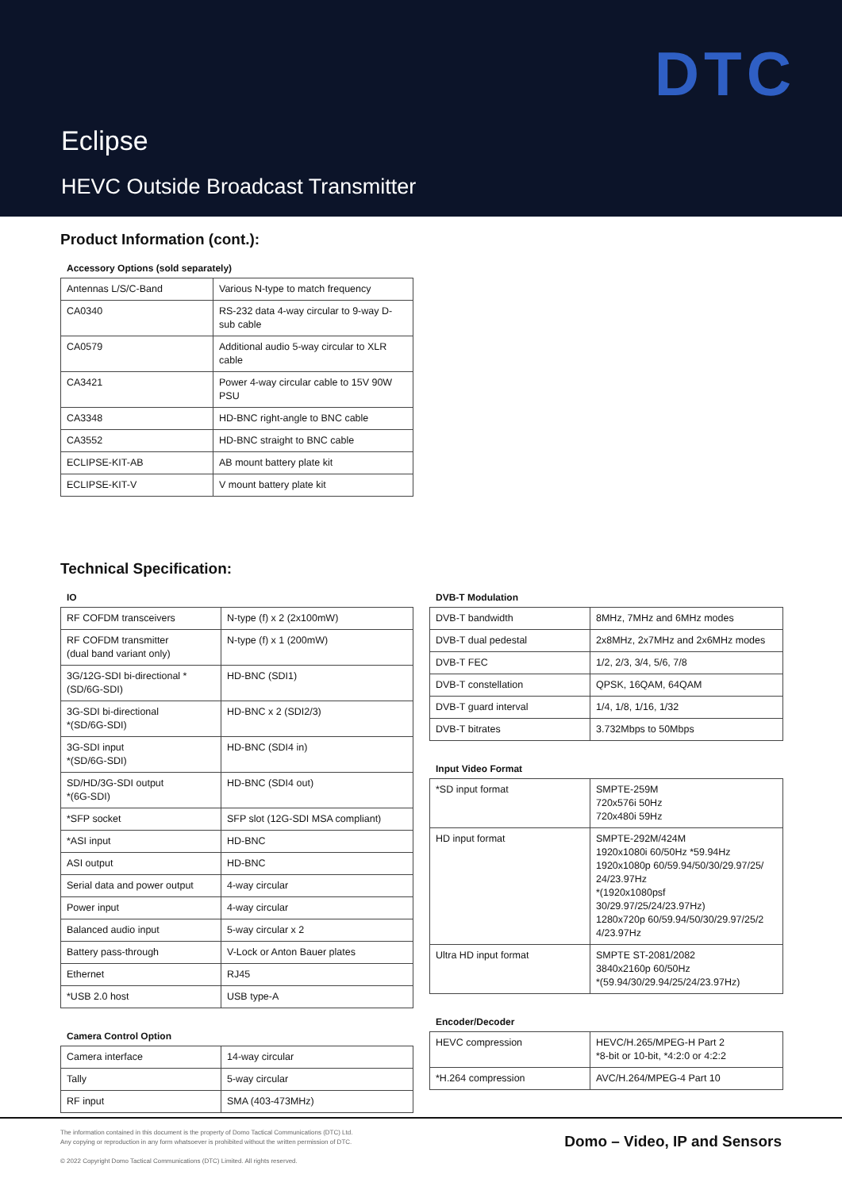DTC
Eclipse
HEVC Outside Broadcast Transmitter
Product Information (cont.):
Accessory Options (sold separately)
| Antennas L/S/C-Band | Various N-type to match frequency |
| CA0340 | RS-232 data 4-way circular to 9-way D-sub cable |
| CA0579 | Additional audio 5-way circular to XLR cable |
| CA3421 | Power 4-way circular cable to 15V 90W PSU |
| CA3348 | HD-BNC right-angle to BNC cable |
| CA3552 | HD-BNC straight to BNC cable |
| ECLIPSE-KIT-AB | AB mount battery plate kit |
| ECLIPSE-KIT-V | V mount battery plate kit |
Technical Specification:
IO
| RF COFDM transceivers | N-type (f) x 2 (2x100mW) |
| RF COFDM transmitter (dual band variant only) | N-type (f) x 1 (200mW) |
| 3G/12G-SDI bi-directional *(SD/6G-SDI) | HD-BNC (SDI1) |
| 3G-SDI bi-directional *(SD/6G-SDI) | HD-BNC x 2 (SDI2/3) |
| 3G-SDI input *(SD/6G-SDI) | HD-BNC (SDI4 in) |
| SD/HD/3G-SDI output *(6G-SDI) | HD-BNC (SDI4 out) |
| *SFP socket | SFP slot (12G-SDI MSA compliant) |
| *ASI input | HD-BNC |
| ASI output | HD-BNC |
| Serial data and power output | 4-way circular |
| Power input | 4-way circular |
| Balanced audio input | 5-way circular x 2 |
| Battery pass-through | V-Lock or Anton Bauer plates |
| Ethernet | RJ45 |
| *USB 2.0 host | USB type-A |
Camera Control Option
| Camera interface | 14-way circular |
| Tally | 5-way circular |
| RF input | SMA (403-473MHz) |
DVB-T Modulation
| DVB-T bandwidth | 8MHz, 7MHz and 6MHz modes |
| DVB-T dual pedestal | 2x8MHz, 2x7MHz and 2x6MHz modes |
| DVB-T FEC | 1/2, 2/3, 3/4, 5/6, 7/8 |
| DVB-T constellation | QPSK, 16QAM, 64QAM |
| DVB-T guard interval | 1/4, 1/8, 1/16, 1/32 |
| DVB-T bitrates | 3.732Mbps to 50Mbps |
Input Video Format
| *SD input format | SMPTE-259M 720x576i 50Hz 720x480i 59Hz |
| HD input format | SMPTE-292M/424M 1920x1080i 60/50Hz *59.94Hz 1920x1080p 60/59.94/50/30/29.97/25/ 24/23.97Hz *(1920x1080psf 30/29.97/25/24/23.97Hz) 1280x720p 60/59.94/50/30/29.97/25/2 4/23.97Hz |
| Ultra HD input format | SMPTE ST-2081/2082 3840x2160p 60/50Hz *(59.94/30/29.94/25/24/23.97Hz) |
Encoder/Decoder
| HEVC compression | HEVC/H.265/MPEG-H Part 2 *8-bit or 10-bit, *4:2:0 or 4:2:2 |
| *H.264 compression | AVC/H.264/MPEG-4 Part 10 |
The information contained in this document is the property of Domo Tactical Communications (DTC) Ltd.
Any copying or reproduction in any form whatsoever is prohibited without the written permission of DTC.
© 2022 Copyright Domo Tactical Communications (DTC) Limited. All rights reserved.
Domo – Video, IP and Sensors